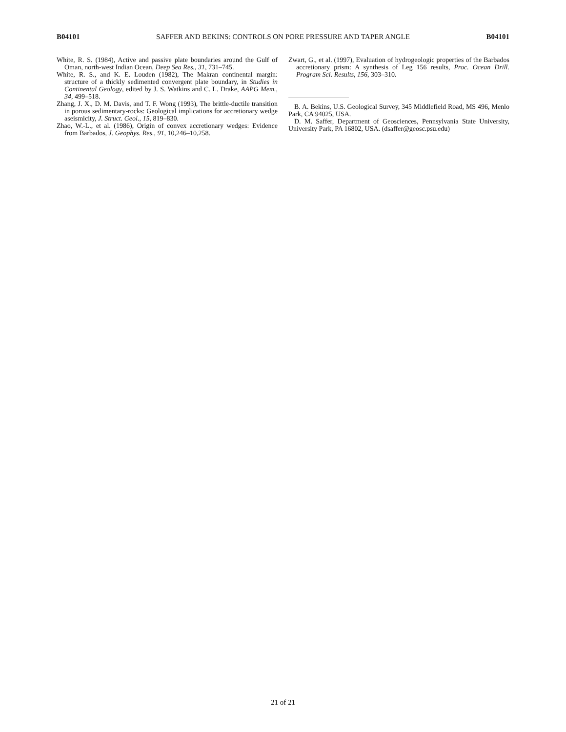B04101 SAFFER AND BEKINS: CONTROLS ON PORE PRESSURE AND TAPER ANGLE B04101
White, R. S. (1984), Active and passive plate boundaries around the Gulf of Oman, north-west Indian Ocean, Deep Sea Res., 31, 731–745.
White, R. S., and K. E. Louden (1982), The Makran continental margin: structure of a thickly sedimented convergent plate boundary, in Studies in Continental Geology, edited by J. S. Watkins and C. L. Drake, AAPG Mem., 34, 499–518.
Zhang, J. X., D. M. Davis, and T. F. Wong (1993), The brittle-ductile transition in porous sedimentary-rocks: Geological implications for accretionary wedge aseismicity, J. Struct. Geol., 15, 819–830.
Zhao, W.-L., et al. (1986), Origin of convex accretionary wedges: Evidence from Barbados, J. Geophys. Res., 91, 10,246–10,258.
Zwart, G., et al. (1997), Evaluation of hydrogeologic properties of the Barbados accretionary prism: A synthesis of Leg 156 results, Proc. Ocean Drill. Program Sci. Results, 156, 303–310.
B. A. Bekins, U.S. Geological Survey, 345 Middlefield Road, MS 496, Menlo Park, CA 94025, USA.
D. M. Saffer, Department of Geosciences, Pennsylvania State University, University Park, PA 16802, USA. (dsaffer@geosc.psu.edu)
21 of 21